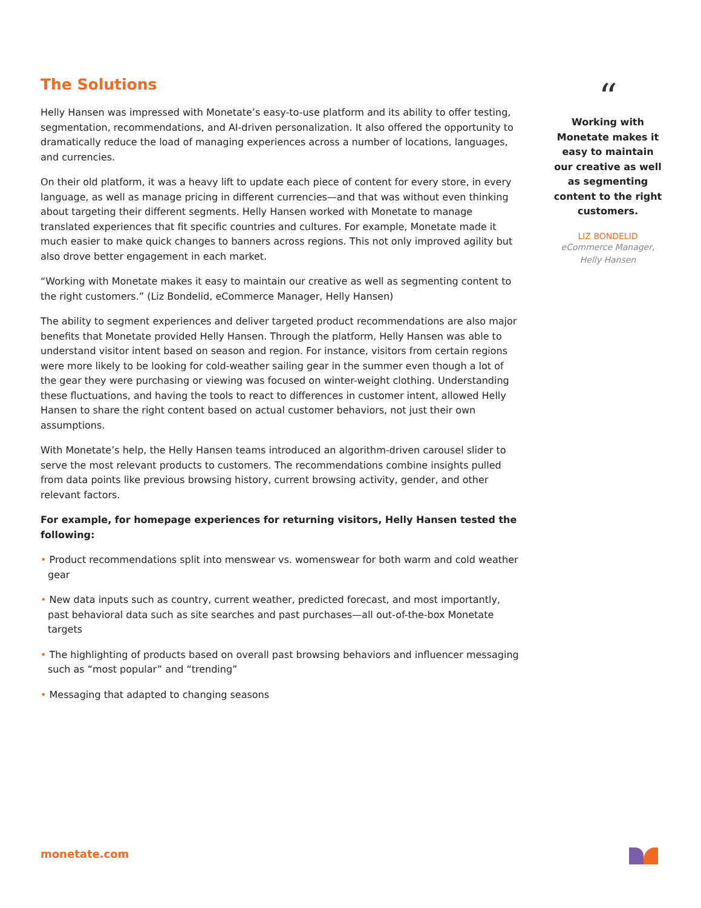The Solutions
Helly Hansen was impressed with Monetate’s easy-to-use platform and its ability to offer testing, segmentation, recommendations, and AI-driven personalization. It also offered the opportunity to dramatically reduce the load of managing experiences across a number of locations, languages, and currencies.
On their old platform, it was a heavy lift to update each piece of content for every store, in every language, as well as manage pricing in different currencies—and that was without even thinking about targeting their different segments. Helly Hansen worked with Monetate to manage translated experiences that fit specific countries and cultures. For example, Monetate made it much easier to make quick changes to banners across regions. This not only improved agility but also drove better engagement in each market.
“Working with Monetate makes it easy to maintain our creative as well as segmenting content to the right customers.” (Liz Bondelid, eCommerce Manager, Helly Hansen)
The ability to segment experiences and deliver targeted product recommendations are also major benefits that Monetate provided Helly Hansen. Through the platform, Helly Hansen was able to understand visitor intent based on season and region. For instance, visitors from certain regions were more likely to be looking for cold-weather sailing gear in the summer even though a lot of the gear they were purchasing or viewing was focused on winter-weight clothing. Understanding these fluctuations, and having the tools to react to differences in customer intent, allowed Helly Hansen to share the right content based on actual customer behaviors, not just their own assumptions.
With Monetate’s help, the Helly Hansen teams introduced an algorithm-driven carousel slider to serve the most relevant products to customers. The recommendations combine insights pulled from data points like previous browsing history, current browsing activity, gender, and other relevant factors.
For example, for homepage experiences for returning visitors, Helly Hansen tested the following:
• Product recommendations split into menswear vs. womenswear for both warm and cold weather gear
• New data inputs such as country, current weather, predicted forecast, and most importantly, past behavioral data such as site searches and past purchases—all out-of-the-box Monetate targets
• The highlighting of products based on overall past browsing behaviors and influencer messaging such as “most popular” and “trending”
• Messaging that adapted to changing seasons
“
Working with Monetate makes it easy to maintain our creative as well as segmenting content to the right customers.
LIZ BONDELID
eCommerce Manager,
Helly Hansen
monetate.com